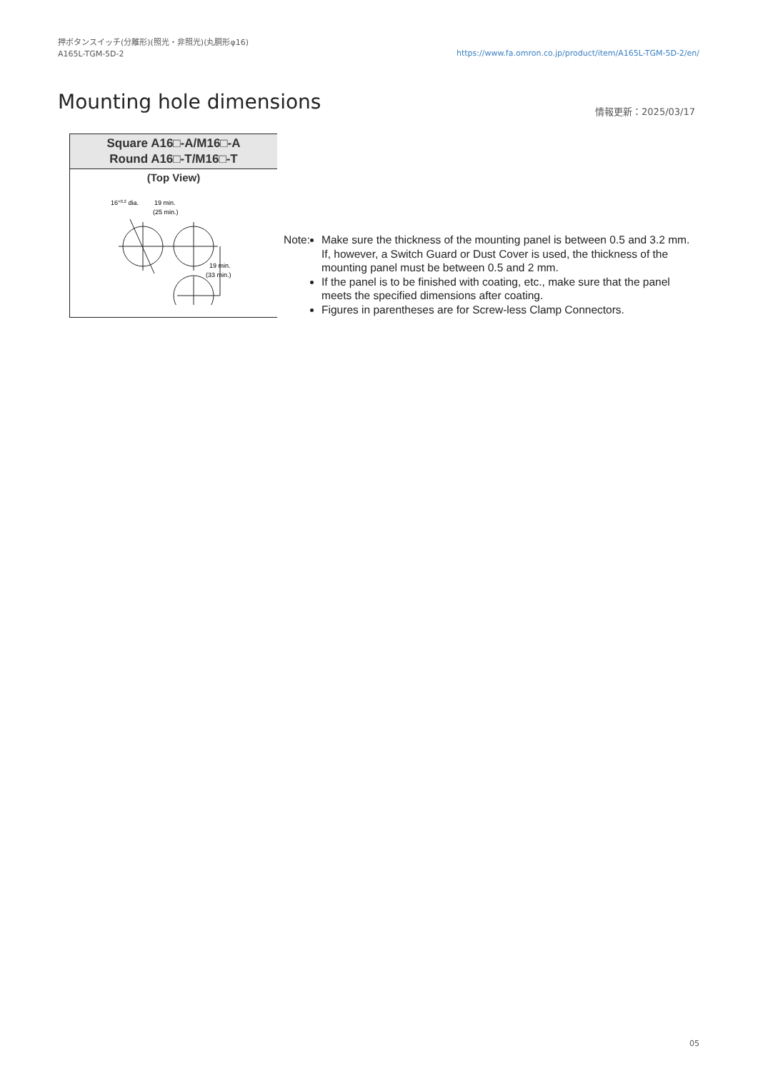押ボタンスイッチ(分離形)(照光・非照光)(丸胴形φ16)
A165L-TGM-5D-2
https://www.fa.omron.co.jp/product/item/A165L-TGM-5D-2/en/
Mounting hole dimensions 情報更新：2025/03/17
Square A16□-A/M16□-A
Round A16□-T/M16□-T
(Top View)
16+0.2 dia.
19 min.
(25 min.)
19 min.
(33 min.)
Note: Make sure the thickness of the mounting panel is between 0.5 and 3.2 mm. If, however, a Switch Guard or Dust Cover is used, the thickness of the mounting panel must be between 0.5 and 2 mm.
If the panel is to be finished with coating, etc., make sure that the panel meets the specified dimensions after coating.
Figures in parentheses are for Screw-less Clamp Connectors.
05